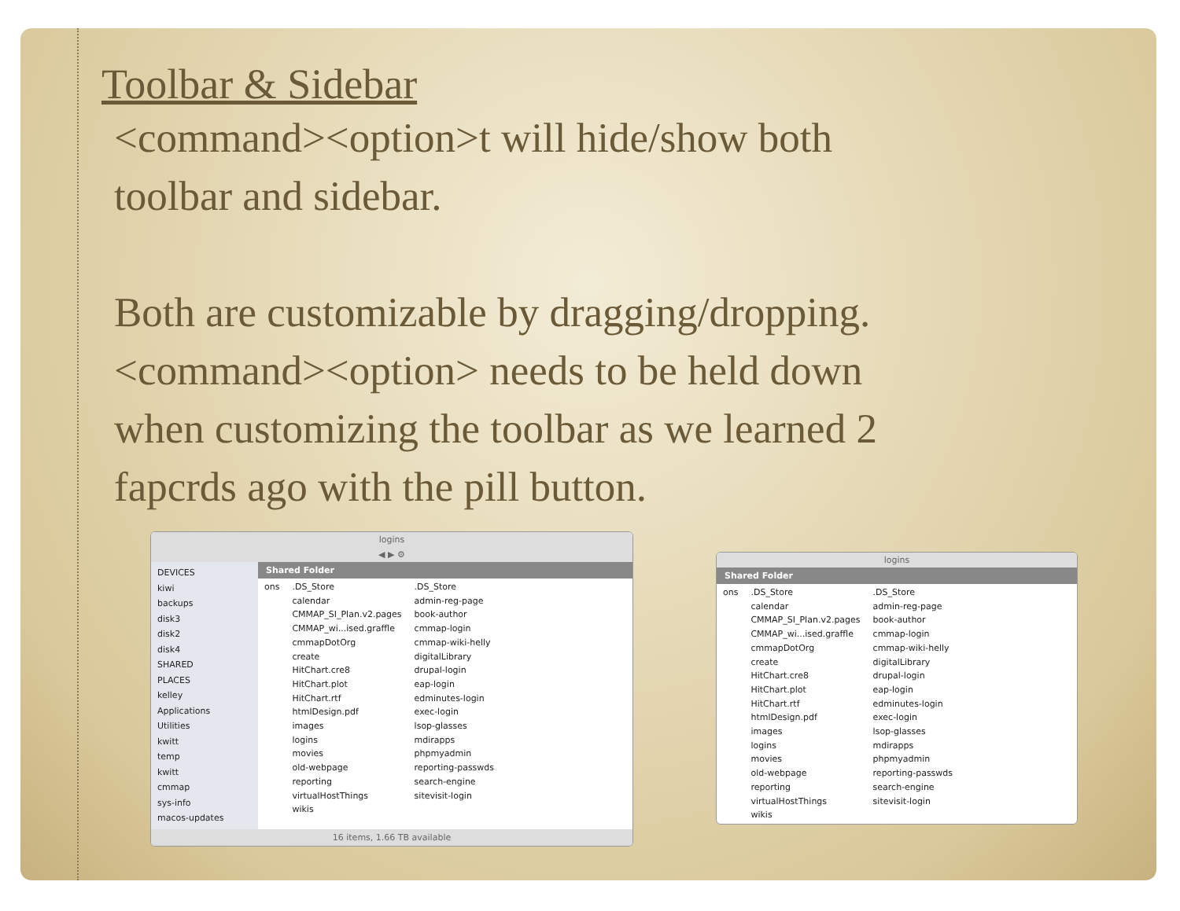Toolbar & Sidebar
<command><option>t will hide/show both
toolbar and sidebar.
Both are customizable by dragging/dropping.
<command><option> needs to be held down
when customizing the toolbar as we learned 2
fapcrds ago with the pill button.
logins
◀ ▶ ⚙
DEVICES
kiwi
backups
disk3
disk2
disk4
SHARED
PLACES
kelley
Applications
Utilities
kwitt
temp
kwitt
cmmap
sys-info
macos-updates
Shared Folder
ons
.DS_Store calendar CMMAP_SI_Plan.v2.pages CMMAP_wi...ised.graffle cmmapDotOrg create HitChart.cre8 HitChart.plot HitChart.rtf htmlDesign.pdf images logins movies old-webpage reporting virtualHostThings wikis
.DS_Store admin-reg-page book-author cmmap-login cmmap-wiki-helly digitalLibrary drupal-login eap-login edminutes-login exec-login lsop-glasses mdirapps phpmyadmin reporting-passwds search-engine sitevisit-login
16 items, 1.66 TB available
logins
Shared Folder
ons
.DS_Store calendar CMMAP_SI_Plan.v2.pages CMMAP_wi...ised.graffle cmmapDotOrg create HitChart.cre8 HitChart.plot HitChart.rtf htmlDesign.pdf images logins movies old-webpage reporting virtualHostThings wikis
.DS_Store admin-reg-page book-author cmmap-login cmmap-wiki-helly digitalLibrary drupal-login eap-login edminutes-login exec-login lsop-glasses mdirapps phpmyadmin reporting-passwds search-engine sitevisit-login